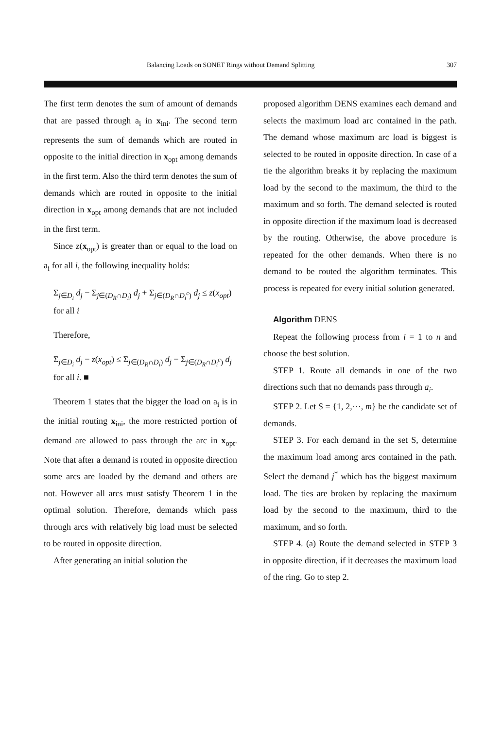Balancing Loads on SONET Rings without Demand Splitting 307
The first term denotes the sum of amount of demands that are passed through a<sub>i</sub> in x<sub>ini</sub>. The second term represents the sum of demands which are routed in opposite to the initial direction in x<sub>opt</sub> among demands in the first term. Also the third term denotes the sum of demands which are routed in opposite to the initial direction in x<sub>opt</sub> among demands that are not included in the first term.
Since z(x<sub>opt</sub>) is greater than or equal to the load on a<sub>i</sub> for all i, the following inequality holds:
Σ<sub>j∈D<sub>i</sub></sub> d<sub>j</sub> − Σ<sub>j∈(D<sub>R</sub>∩D<sub>i</sub>)</sub> d<sub>j</sub> + Σ<sub>j∈(D<sub>R</sub>∩D<sub>i</sub><sup>c</sup>)</sub> d<sub>j</sub> ≤ z(x<sub>opt</sub>)
for all i
Therefore,
Σ<sub>j∈D<sub>i</sub></sub> d<sub>j</sub> − z(x<sub>opt</sub>) ≤ Σ<sub>j∈(D<sub>R</sub>∩D<sub>i</sub>)</sub> d<sub>j</sub> − Σ<sub>j∈(D<sub>R</sub>∩D<sub>i</sub><sup>c</sup>)</sub> d<sub>j</sub>
for all i. ■
Theorem 1 states that the bigger the load on a<sub>i</sub> is in the initial routing x<sub>ini</sub>, the more restricted portion of demand are allowed to pass through the arc in x<sub>opt</sub>. Note that after a demand is routed in opposite direction some arcs are loaded by the demand and others are not. However all arcs must satisfy Theorem 1 in the optimal solution. Therefore, demands which pass through arcs with relatively big load must be selected to be routed in opposite direction.
After generating an initial solution the
proposed algorithm DENS examines each demand and selects the maximum load arc contained in the path. The demand whose maximum arc load is biggest is selected to be routed in opposite direction. In case of a tie the algorithm breaks it by replacing the maximum load by the second to the maximum, the third to the maximum and so forth. The demand selected is routed in opposite direction if the maximum load is decreased by the routing. Otherwise, the above procedure is repeated for the other demands. When there is no demand to be routed the algorithm terminates. This process is repeated for every initial solution generated.
Algorithm DENS
Repeat the following process from i = 1 to n and choose the best solution.
STEP 1. Route all demands in one of the two directions such that no demands pass through a<sub>i</sub>.
STEP 2. Let S = {1, 2,⋯, m} be the candidate set of demands.
STEP 3. For each demand in the set S, determine the maximum load among arcs contained in the path. Select the demand j<sup>*</sup> which has the biggest maximum load. The ties are broken by replacing the maximum load by the second to the maximum, third to the maximum, and so forth.
STEP 4. (a) Route the demand selected in STEP 3 in opposite direction, if it decreases the maximum load of the ring. Go to step 2.